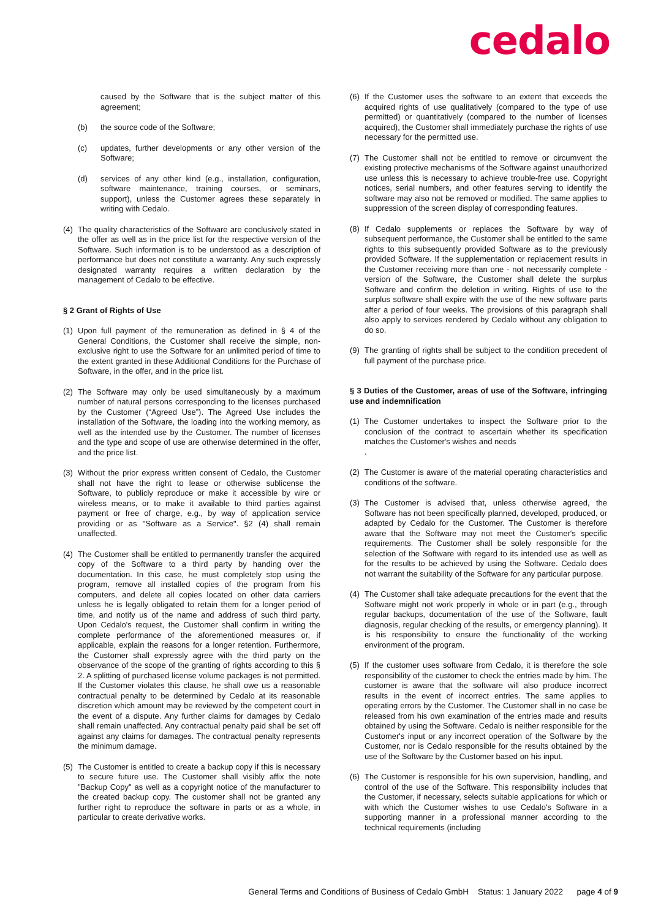cedalo
caused by the Software that is the subject matter of this agreement;
(b) the source code of the Software;
(c) updates, further developments or any other version of the Software;
(d) services of any other kind (e.g., installation, configuration, software maintenance, training courses, or seminars, support), unless the Customer agrees these separately in writing with Cedalo.
(4) The quality characteristics of the Software are conclusively stated in the offer as well as in the price list for the respective version of the Software. Such information is to be understood as a description of performance but does not constitute a warranty. Any such expressly designated warranty requires a written declaration by the management of Cedalo to be effective.
§ 2 Grant of Rights of Use
(1) Upon full payment of the remuneration as defined in § 4 of the General Conditions, the Customer shall receive the simple, non-exclusive right to use the Software for an unlimited period of time to the extent granted in these Additional Conditions for the Purchase of Software, in the offer, and in the price list.
(2) The Software may only be used simultaneously by a maximum number of natural persons corresponding to the licenses purchased by the Customer (“Agreed Use”). The Agreed Use includes the installation of the Software, the loading into the working memory, as well as the intended use by the Customer. The number of licenses and the type and scope of use are otherwise determined in the offer, and the price list.
(3) Without the prior express written consent of Cedalo, the Customer shall not have the right to lease or otherwise sublicense the Software, to publicly reproduce or make it accessible by wire or wireless means, or to make it available to third parties against payment or free of charge, e.g., by way of application service providing or as "Software as a Service". §2 (4) shall remain unaffected.
(4) The Customer shall be entitled to permanently transfer the acquired copy of the Software to a third party by handing over the documentation. In this case, he must completely stop using the program, remove all installed copies of the program from his computers, and delete all copies located on other data carriers unless he is legally obligated to retain them for a longer period of time, and notify us of the name and address of such third party. Upon Cedalo's request, the Customer shall confirm in writing the complete performance of the aforementioned measures or, if applicable, explain the reasons for a longer retention. Furthermore, the Customer shall expressly agree with the third party on the observance of the scope of the granting of rights according to this § 2. A splitting of purchased license volume packages is not permitted. If the Customer violates this clause, he shall owe us a reasonable contractual penalty to be determined by Cedalo at its reasonable discretion which amount may be reviewed by the competent court in the event of a dispute. Any further claims for damages by Cedalo shall remain unaffected. Any contractual penalty paid shall be set off against any claims for damages. The contractual penalty represents the minimum damage.
(5) The Customer is entitled to create a backup copy if this is necessary to secure future use. The Customer shall visibly affix the note "Backup Copy" as well as a copyright notice of the manufacturer to the created backup copy. The customer shall not be granted any further right to reproduce the software in parts or as a whole, in particular to create derivative works.
(6) If the Customer uses the software to an extent that exceeds the acquired rights of use qualitatively (compared to the type of use permitted) or quantitatively (compared to the number of licenses acquired), the Customer shall immediately purchase the rights of use necessary for the permitted use.
(7) The Customer shall not be entitled to remove or circumvent the existing protective mechanisms of the Software against unauthorized use unless this is necessary to achieve trouble-free use. Copyright notices, serial numbers, and other features serving to identify the software may also not be removed or modified. The same applies to suppression of the screen display of corresponding features.
(8) If Cedalo supplements or replaces the Software by way of subsequent performance, the Customer shall be entitled to the same rights to this subsequently provided Software as to the previously provided Software. If the supplementation or replacement results in the Customer receiving more than one - not necessarily complete - version of the Software, the Customer shall delete the surplus Software and confirm the deletion in writing. Rights of use to the surplus software shall expire with the use of the new software parts after a period of four weeks. The provisions of this paragraph shall also apply to services rendered by Cedalo without any obligation to do so.
(9) The granting of rights shall be subject to the condition precedent of full payment of the purchase price.
§ 3 Duties of the Customer, areas of use of the Software, infringing use and indemnification
(1) The Customer undertakes to inspect the Software prior to the conclusion of the contract to ascertain whether its specification matches the Customer's wishes and needs
.
(2) The Customer is aware of the material operating characteristics and conditions of the software.
(3) The Customer is advised that, unless otherwise agreed, the Software has not been specifically planned, developed, produced, or adapted by Cedalo for the Customer. The Customer is therefore aware that the Software may not meet the Customer's specific requirements. The Customer shall be solely responsible for the selection of the Software with regard to its intended use as well as for the results to be achieved by using the Software. Cedalo does not warrant the suitability of the Software for any particular purpose.
(4) The Customer shall take adequate precautions for the event that the Software might not work properly in whole or in part (e.g., through regular backups, documentation of the use of the Software, fault diagnosis, regular checking of the results, or emergency planning). It is his responsibility to ensure the functionality of the working environment of the program.
(5) If the customer uses software from Cedalo, it is therefore the sole responsibility of the customer to check the entries made by him. The customer is aware that the software will also produce incorrect results in the event of incorrect entries. The same applies to operating errors by the Customer. The Customer shall in no case be released from his own examination of the entries made and results obtained by using the Software. Cedalo is neither responsible for the Customer's input or any incorrect operation of the Software by the Customer, nor is Cedalo responsible for the results obtained by the use of the Software by the Customer based on his input.
(6) The Customer is responsible for his own supervision, handling, and control of the use of the Software. This responsibility includes that the Customer, if necessary, selects suitable applications for which or with which the Customer wishes to use Cedalo's Software in a supporting manner in a professional manner according to the technical requirements (including
General Terms and Conditions of Business of Cedalo GmbH Status: 1 January 2022 page 4 of 9